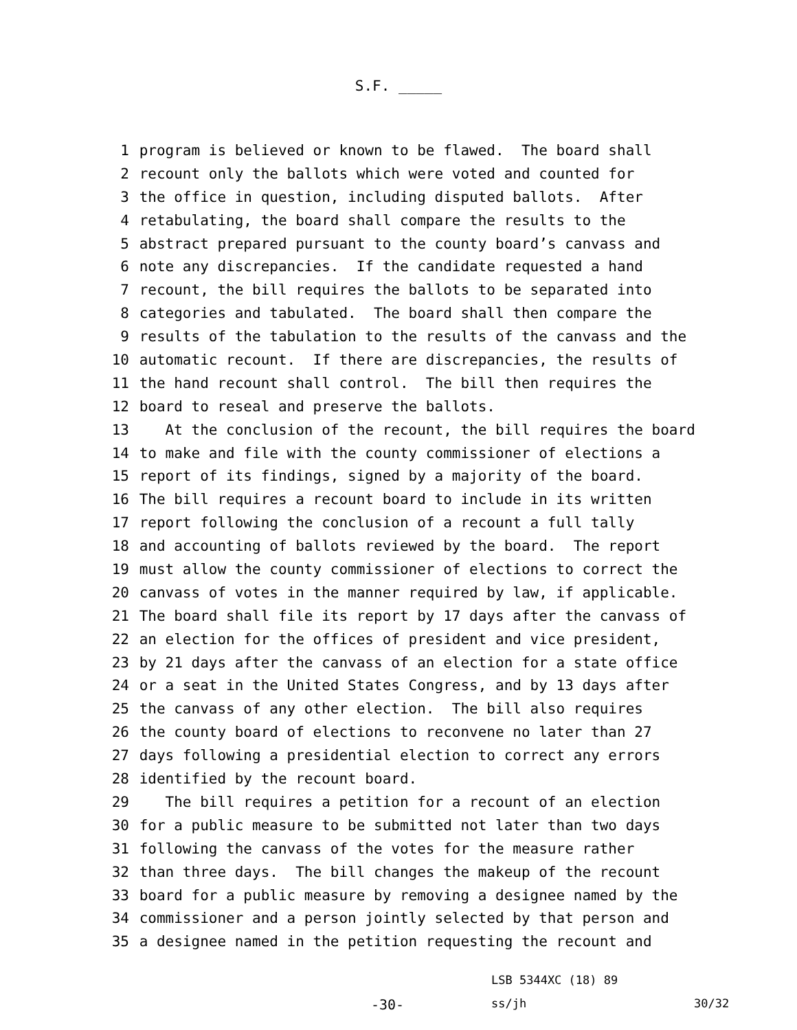S.F. _____
1 program is believed or known to be flawed. The board shall
2 recount only the ballots which were voted and counted for
3 the office in question, including disputed ballots. After
4 retabulating, the board shall compare the results to the
5 abstract prepared pursuant to the county board’s canvass and
6 note any discrepancies. If the candidate requested a hand
7 recount, the bill requires the ballots to be separated into
8 categories and tabulated. The board shall then compare the
9 results of the tabulation to the results of the canvass and the
10 automatic recount. If there are discrepancies, the results of
11 the hand recount shall control. The bill then requires the
12 board to reseal and preserve the ballots.
13 At the conclusion of the recount, the bill requires the board
14 to make and file with the county commissioner of elections a
15 report of its findings, signed by a majority of the board.
16 The bill requires a recount board to include in its written
17 report following the conclusion of a recount a full tally
18 and accounting of ballots reviewed by the board. The report
19 must allow the county commissioner of elections to correct the
20 canvass of votes in the manner required by law, if applicable.
21 The board shall file its report by 17 days after the canvass of
22 an election for the offices of president and vice president,
23 by 21 days after the canvass of an election for a state office
24 or a seat in the United States Congress, and by 13 days after
25 the canvass of any other election. The bill also requires
26 the county board of elections to reconvene no later than 27
27 days following a presidential election to correct any errors
28 identified by the recount board.
29 The bill requires a petition for a recount of an election
30 for a public measure to be submitted not later than two days
31 following the canvass of the votes for the measure rather
32 than three days. The bill changes the makeup of the recount
33 board for a public measure by removing a designee named by the
34 commissioner and a person jointly selected by that person and
35 a designee named in the petition requesting the recount and
LSB 5344XC (18) 89
-30-
ss/jh
30/32